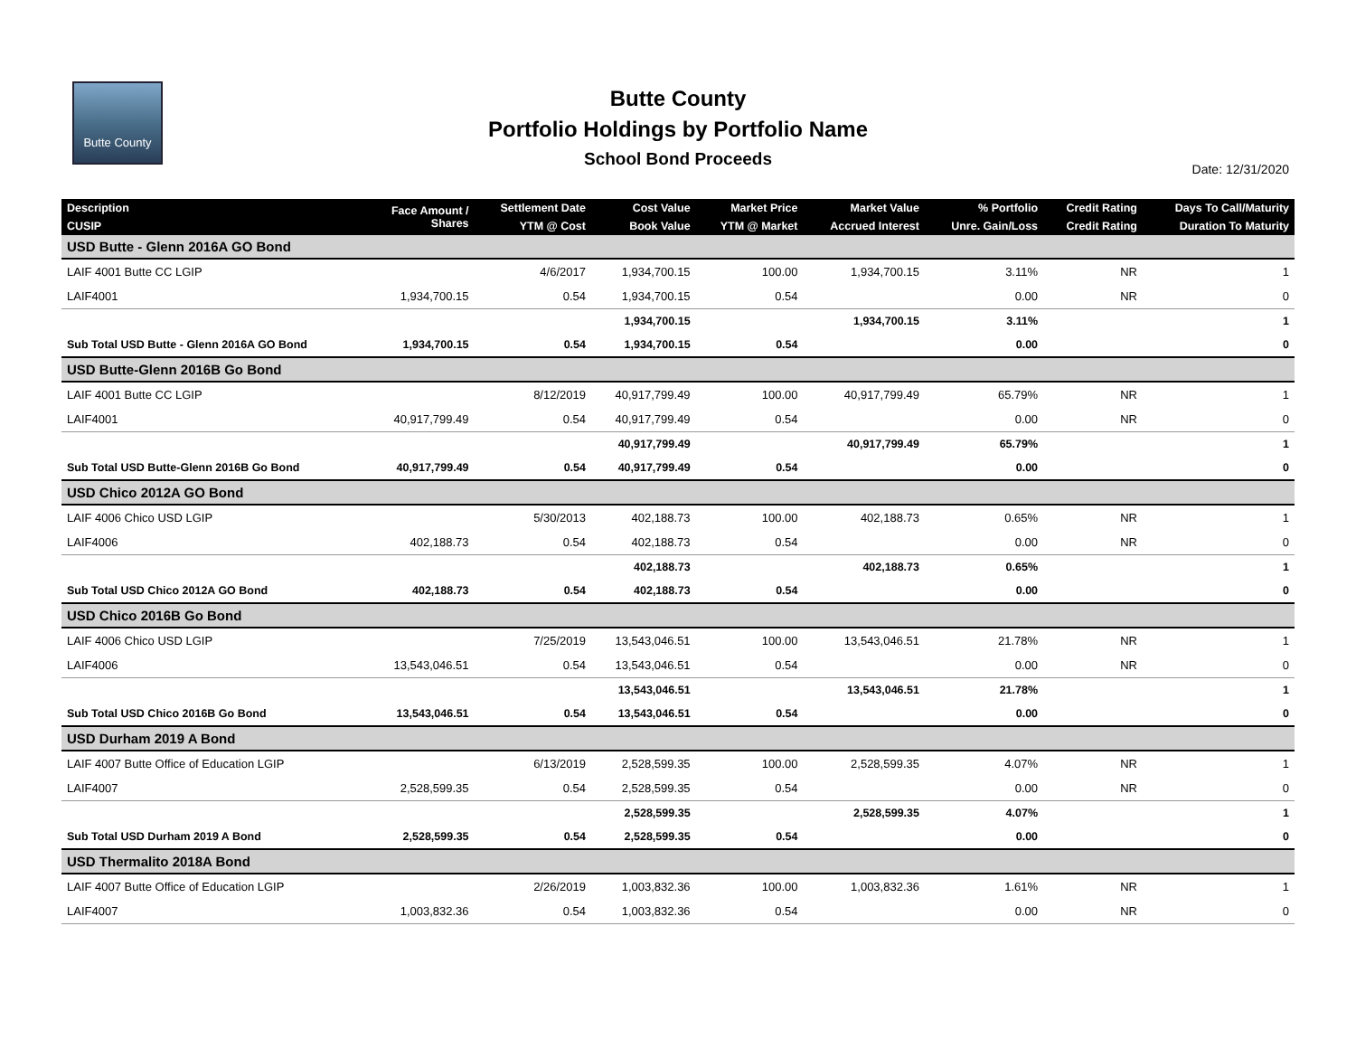Butte County
Butte County
Portfolio Holdings by Portfolio Name
School Bond Proceeds
Date: 12/31/2020
| Description | Face Amount / Shares | Settlement Date | Cost Value | Market Price | Market Value | % Portfolio | Credit Rating | Days To Call/Maturity |
| --- | --- | --- | --- | --- | --- | --- | --- | --- |
| CUSIP | | YTM @ Cost | Book Value | YTM @ Market | Accrued Interest | Unre. Gain/Loss | Credit Rating | Duration To Maturity |
| USD Butte - Glenn 2016A GO Bond | | | | | | | | |
| LAIF 4001 Butte CC LGIP | | 4/6/2017 | 1,934,700.15 | 100.00 | 1,934,700.15 | 3.11% | NR | 1 |
| LAIF4001 | 1,934,700.15 | 0.54 | 1,934,700.15 | 0.54 | | 0.00 | NR | 0 |
| | | | 1,934,700.15 | | 1,934,700.15 | 3.11% | | 1 |
| Sub Total USD Butte - Glenn 2016A GO Bond | 1,934,700.15 | 0.54 | 1,934,700.15 | 0.54 | | 0.00 | | 0 |
| USD Butte-Glenn 2016B Go Bond | | | | | | | | |
| LAIF 4001 Butte CC LGIP | | 8/12/2019 | 40,917,799.49 | 100.00 | 40,917,799.49 | 65.79% | NR | 1 |
| LAIF4001 | 40,917,799.49 | 0.54 | 40,917,799.49 | 0.54 | | 0.00 | NR | 0 |
| | | | 40,917,799.49 | | 40,917,799.49 | 65.79% | | 1 |
| Sub Total USD Butte-Glenn 2016B Go Bond | 40,917,799.49 | 0.54 | 40,917,799.49 | 0.54 | | 0.00 | | 0 |
| USD Chico 2012A GO Bond | | | | | | | | |
| LAIF 4006 Chico USD LGIP | | 5/30/2013 | 402,188.73 | 100.00 | 402,188.73 | 0.65% | NR | 1 |
| LAIF4006 | 402,188.73 | 0.54 | 402,188.73 | 0.54 | | 0.00 | NR | 0 |
| | | | 402,188.73 | | 402,188.73 | 0.65% | | 1 |
| Sub Total USD Chico 2012A GO Bond | 402,188.73 | 0.54 | 402,188.73 | 0.54 | | 0.00 | | 0 |
| USD Chico 2016B Go Bond | | | | | | | | |
| LAIF 4006 Chico USD LGIP | | 7/25/2019 | 13,543,046.51 | 100.00 | 13,543,046.51 | 21.78% | NR | 1 |
| LAIF4006 | 13,543,046.51 | 0.54 | 13,543,046.51 | 0.54 | | 0.00 | NR | 0 |
| | | | 13,543,046.51 | | 13,543,046.51 | 21.78% | | 1 |
| Sub Total USD Chico 2016B Go Bond | 13,543,046.51 | 0.54 | 13,543,046.51 | 0.54 | | 0.00 | | 0 |
| USD Durham 2019 A Bond | | | | | | | | |
| LAIF 4007 Butte Office of Education LGIP | | 6/13/2019 | 2,528,599.35 | 100.00 | 2,528,599.35 | 4.07% | NR | 1 |
| LAIF4007 | 2,528,599.35 | 0.54 | 2,528,599.35 | 0.54 | | 0.00 | NR | 0 |
| | | | 2,528,599.35 | | 2,528,599.35 | 4.07% | | 1 |
| Sub Total USD Durham 2019 A Bond | 2,528,599.35 | 0.54 | 2,528,599.35 | 0.54 | | 0.00 | | 0 |
| USD Thermalito 2018A Bond | | | | | | | | |
| LAIF 4007 Butte Office of Education LGIP | | 2/26/2019 | 1,003,832.36 | 100.00 | 1,003,832.36 | 1.61% | NR | 1 |
| LAIF4007 | 1,003,832.36 | 0.54 | 1,003,832.36 | 0.54 | | 0.00 | NR | 0 |